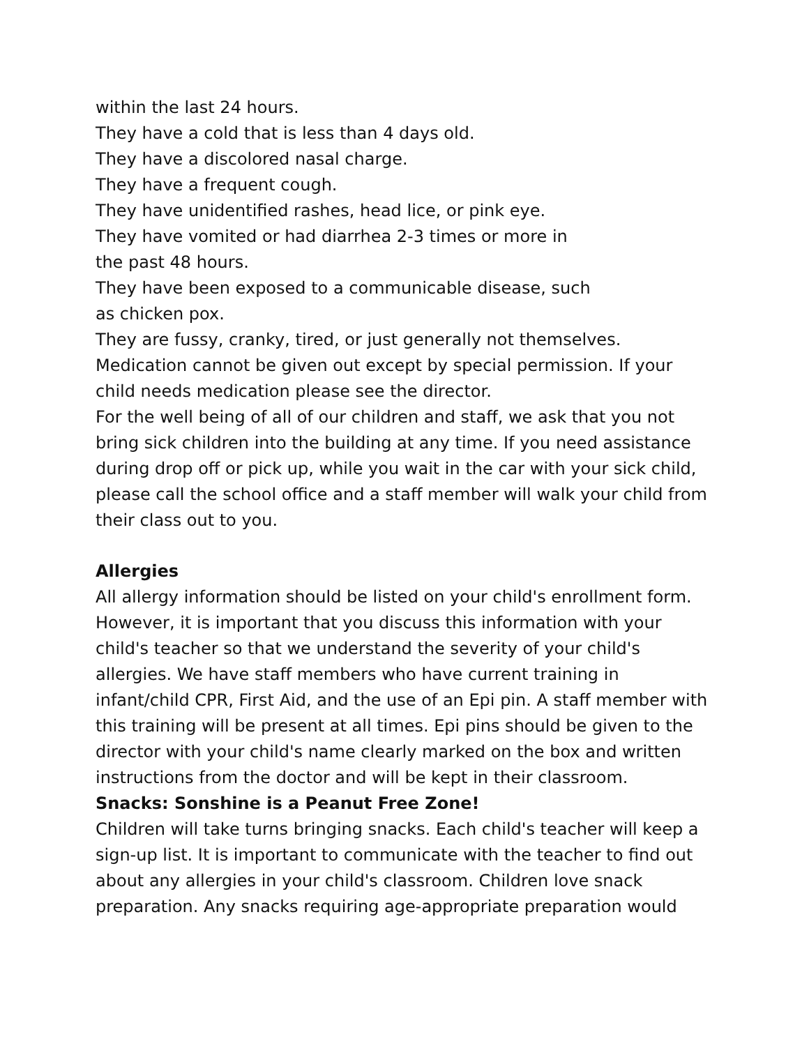within the last 24 hours.
They have a cold that is less than 4 days old.
They have a discolored nasal charge.
They have a frequent cough.
They have unidentified rashes, head lice, or pink eye.
They have vomited or had diarrhea 2-3 times or more in
the past 48 hours.
They have been exposed to a communicable disease, such
as chicken pox.
They are fussy, cranky, tired, or just generally not themselves.
Medication cannot be given out except by special permission. If your child needs medication please see the director.
For the well being of all of our children and staff, we ask that you not bring sick children into the building at any time. If you need assistance during drop off or pick up, while you wait in the car with your sick child, please call the school office and a staff member will walk your child from their class out to you.
Allergies
All allergy information should be listed on your child's enrollment form. However, it is important that you discuss this information with your child's teacher so that we understand the severity of your child's allergies. We have staff members who have current training in infant/child CPR, First Aid, and the use of an Epi pin. A staff member with this training will be present at all times. Epi pins should be given to the director with your child's name clearly marked on the box and written instructions from the doctor and will be kept in their classroom.
Snacks: Sonshine is a Peanut Free Zone!
Children will take turns bringing snacks. Each child's teacher will keep a sign-up list. It is important to communicate with the teacher to find out about any allergies in your child's classroom. Children love snack preparation. Any snacks requiring age-appropriate preparation would